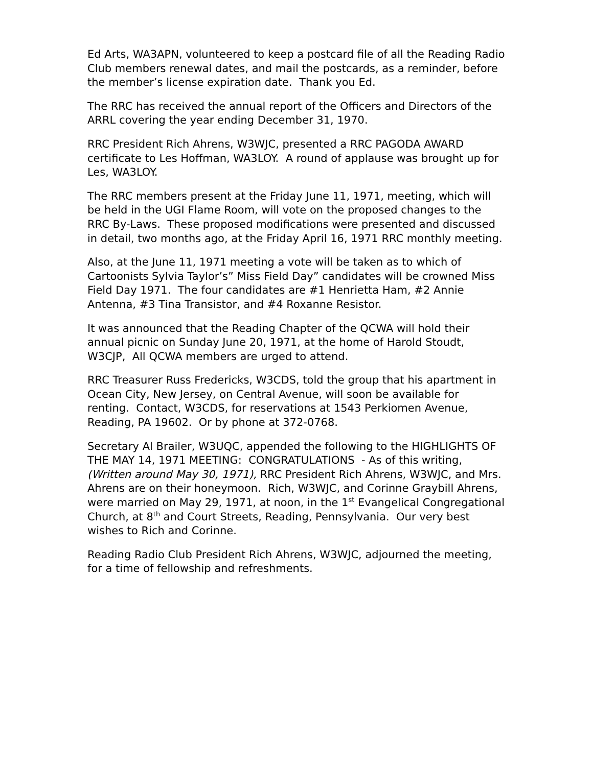Ed Arts, WA3APN, volunteered to keep a postcard file of all the Reading Radio Club members renewal dates, and mail the postcards, as a reminder, before the member’s license expiration date. Thank you Ed.
The RRC has received the annual report of the Officers and Directors of the ARRL covering the year ending December 31, 1970.
RRC President Rich Ahrens, W3WJC, presented a RRC PAGODA AWARD certificate to Les Hoffman, WA3LOY. A round of applause was brought up for Les, WA3LOY.
The RRC members present at the Friday June 11, 1971, meeting, which will be held in the UGI Flame Room, will vote on the proposed changes to the RRC By-Laws. These proposed modifications were presented and discussed in detail, two months ago, at the Friday April 16, 1971 RRC monthly meeting.
Also, at the June 11, 1971 meeting a vote will be taken as to which of Cartoonists Sylvia Taylor’s” Miss Field Day” candidates will be crowned Miss Field Day 1971. The four candidates are #1 Henrietta Ham, #2 Annie Antenna, #3 Tina Transistor, and #4 Roxanne Resistor.
It was announced that the Reading Chapter of the QCWA will hold their annual picnic on Sunday June 20, 1971, at the home of Harold Stoudt, W3CJP, All QCWA members are urged to attend.
RRC Treasurer Russ Fredericks, W3CDS, told the group that his apartment in Ocean City, New Jersey, on Central Avenue, will soon be available for renting. Contact, W3CDS, for reservations at 1543 Perkiomen Avenue, Reading, PA 19602. Or by phone at 372-0768.
Secretary Al Brailer, W3UQC, appended the following to the HIGHLIGHTS OF THE MAY 14, 1971 MEETING: CONGRATULATIONS - As of this writing, (Written around May 30, 1971), RRC President Rich Ahrens, W3WJC, and Mrs. Ahrens are on their honeymoon. Rich, W3WJC, and Corinne Graybill Ahrens, were married on May 29, 1971, at noon, in the 1<sup>st</sup> Evangelical Congregational Church, at 8<sup>th</sup> and Court Streets, Reading, Pennsylvania. Our very best wishes to Rich and Corinne.
Reading Radio Club President Rich Ahrens, W3WJC, adjourned the meeting, for a time of fellowship and refreshments.